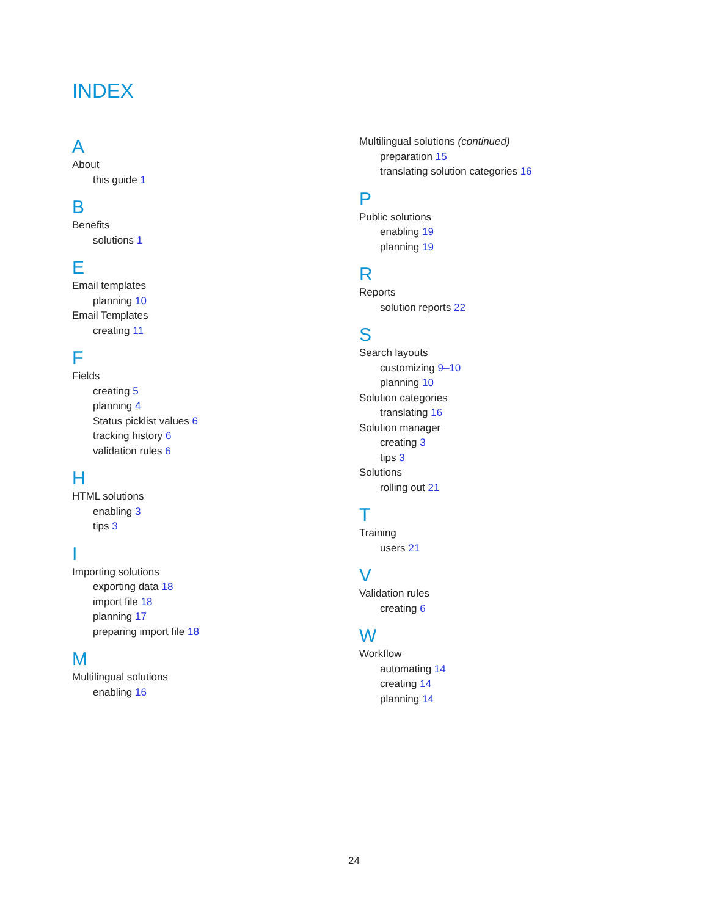INDEX
A
About
this guide 1
B
Benefits
solutions 1
E
Email templates
planning 10
Email Templates
creating 11
F
Fields
creating 5
planning 4
Status picklist values 6
tracking history 6
validation rules 6
H
HTML solutions
enabling 3
tips 3
I
Importing solutions
exporting data 18
import file 18
planning 17
preparing import file 18
M
Multilingual solutions
enabling 16
Multilingual solutions (continued)
preparation 15
translating solution categories 16
P
Public solutions
enabling 19
planning 19
R
Reports
solution reports 22
S
Search layouts
customizing 9–10
planning 10
Solution categories
translating 16
Solution manager
creating 3
tips 3
Solutions
rolling out 21
T
Training
users 21
V
Validation rules
creating 6
W
Workflow
automating 14
creating 14
planning 14
24